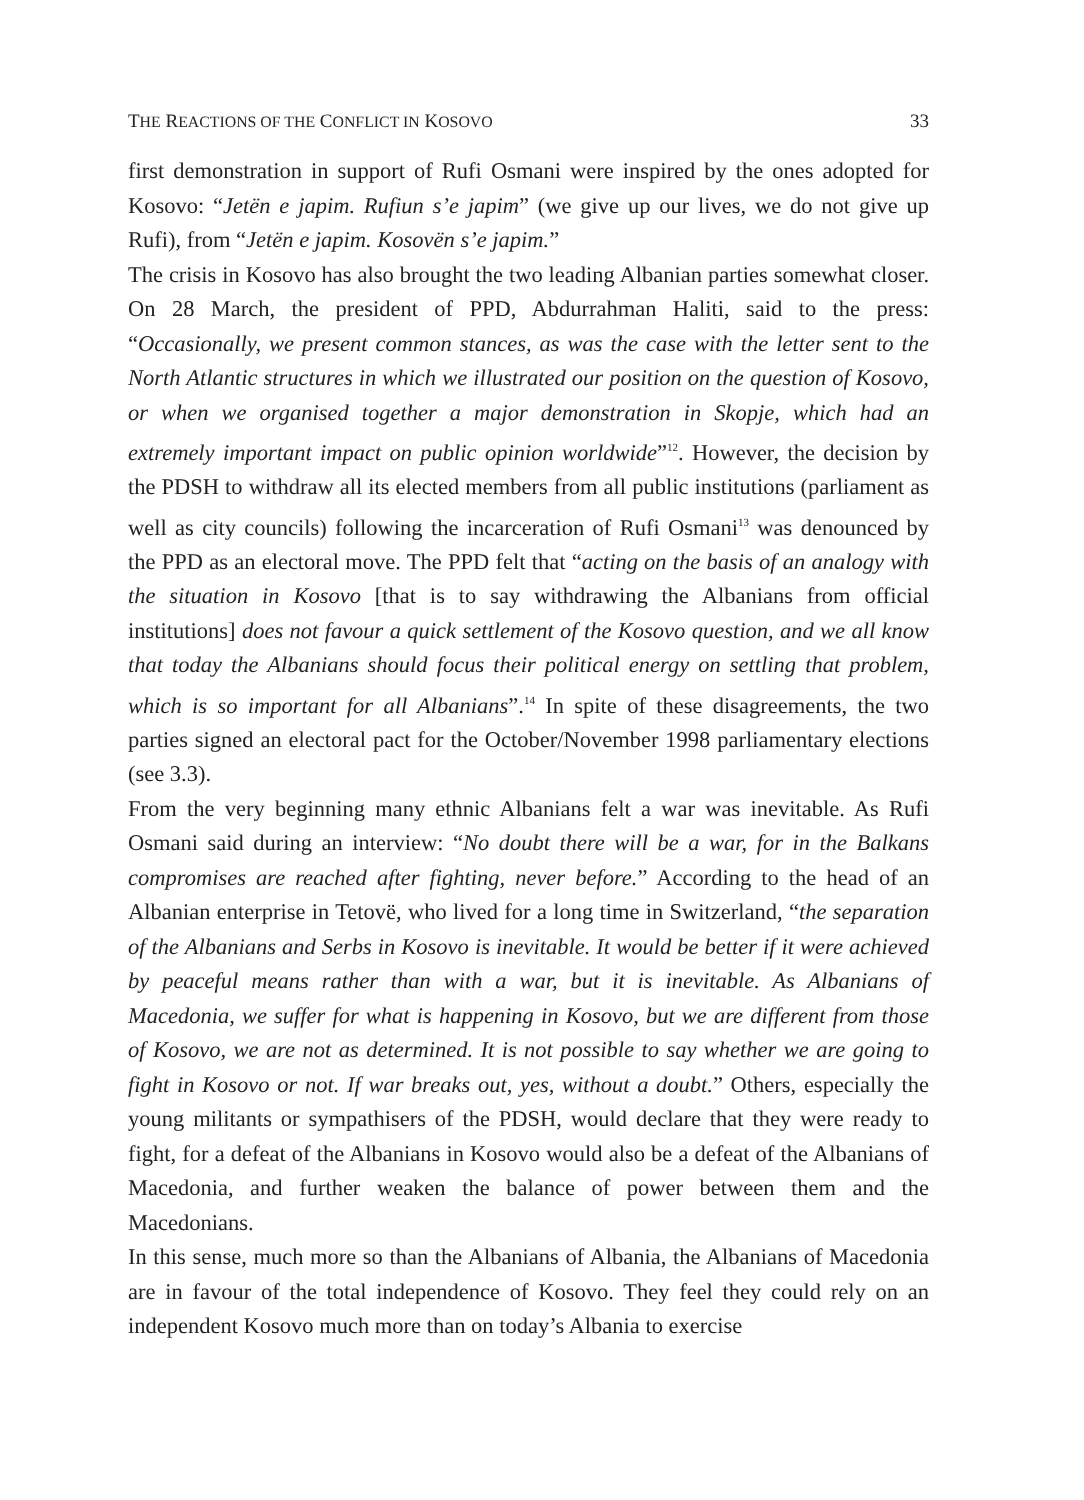THE REACTIONS OF THE CONFLICT IN KOSOVO 33
first demonstration in support of Rufi Osmani were inspired by the ones adopted for Kosovo: “Jetën e japim. Rufiun s’e japim” (we give up our lives, we do not give up Rufi), from “Jetën e japim. Kosovën s’e japim.”
The crisis in Kosovo has also brought the two leading Albanian parties somewhat closer. On 28 March, the president of PPD, Abdurrahman Haliti, said to the press: “Occasionally, we present common stances, as was the case with the letter sent to the North Atlantic structures in which we illustrated our position on the question of Kosovo, or when we organised together a major demonstration in Skopje, which had an extremely important impact on public opinion worldwide”<sup>12</sup>. However, the decision by the PDSH to withdraw all its elected members from all public institutions (parliament as well as city councils) following the incarceration of Rufi Osmani<sup>13</sup> was denounced by the PPD as an electoral move. The PPD felt that “acting on the basis of an analogy with the situation in Kosovo [that is to say withdrawing the Albanians from official institutions] does not favour a quick settlement of the Kosovo question, and we all know that today the Albanians should focus their political energy on settling that problem, which is so important for all Albanians”.<sup>14</sup> In spite of these disagreements, the two parties signed an electoral pact for the October/November 1998 parliamentary elections (see 3.3).
From the very beginning many ethnic Albanians felt a war was inevitable. As Rufi Osmani said during an interview: “No doubt there will be a war, for in the Balkans compromises are reached after fighting, never before.” According to the head of an Albanian enterprise in Tetovë, who lived for a long time in Switzerland, “the separation of the Albanians and Serbs in Kosovo is inevitable. It would be better if it were achieved by peaceful means rather than with a war, but it is inevitable. As Albanians of Macedonia, we suffer for what is happening in Kosovo, but we are different from those of Kosovo, we are not as determined. It is not possible to say whether we are going to fight in Kosovo or not. If war breaks out, yes, without a doubt.” Others, especially the young militants or sympathisers of the PDSH, would declare that they were ready to fight, for a defeat of the Albanians in Kosovo would also be a defeat of the Albanians of Macedonia, and further weaken the balance of power between them and the Macedonians.
In this sense, much more so than the Albanians of Albania, the Albanians of Macedonia are in favour of the total independence of Kosovo. They feel they could rely on an independent Kosovo much more than on today’s Albania to exercise